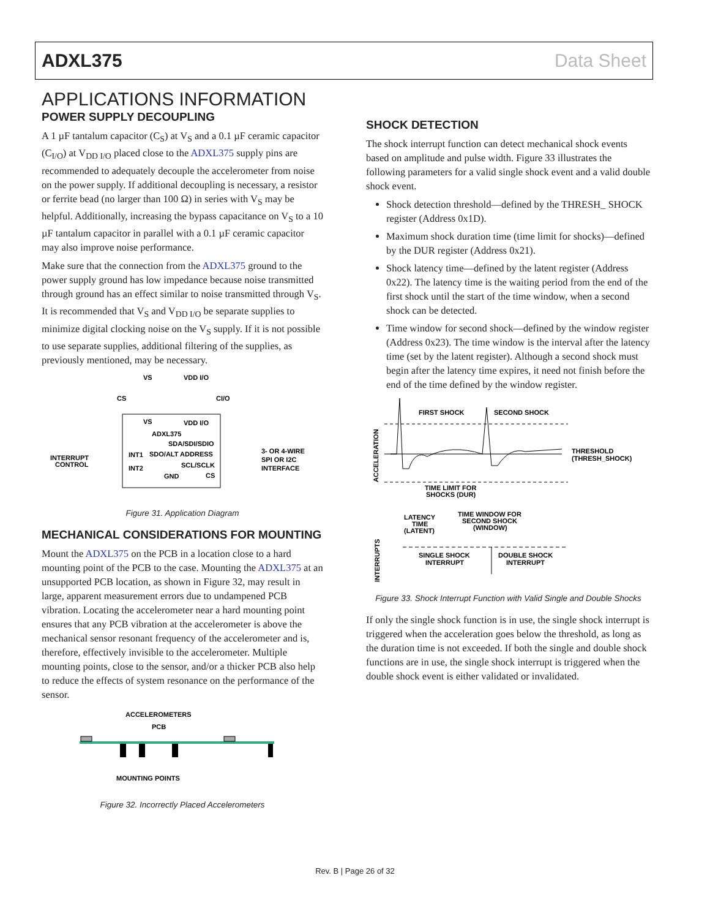ADXL375 Data Sheet
APPLICATIONS INFORMATION
POWER SUPPLY DECOUPLING
A 1 µF tantalum capacitor (C<sub>S</sub>) at V<sub>S</sub> and a 0.1 µF ceramic capacitor (C<sub>I/O</sub>) at V<sub>DD I/O</sub> placed close to the ADXL375 supply pins are recommended to adequately decouple the accelerometer from noise on the power supply. If additional decoupling is necessary, a resistor or ferrite bead (no larger than 100 Ω) in series with V<sub>S</sub> may be helpful. Additionally, increasing the bypass capacitance on V<sub>S</sub> to a 10 µF tantalum capacitor in parallel with a 0.1 µF ceramic capacitor may also improve noise performance.
Make sure that the connection from the ADXL375 ground to the power supply ground has low impedance because noise transmitted through ground has an effect similar to noise transmitted through V<sub>S</sub>. It is recommended that V<sub>S</sub> and V<sub>DD I/O</sub> be separate supplies to minimize digital clocking noise on the V<sub>S</sub> supply. If it is not possible to use separate supplies, additional filtering of the supplies, as previously mentioned, may be necessary.
VS
VDD I/O
CS
CI/O
VS
VDD I/O
ADXL375
SDA/SDI/SDIO
SDO/ALT ADDRESS
SCL/SCLK
CS
INT1
INT2
GND
INTERRUPT
CONTROL
3- OR 4-WIRE
SPI OR I2C
INTERFACE
Figure 31. Application Diagram
MECHANICAL CONSIDERATIONS FOR MOUNTING
Mount the ADXL375 on the PCB in a location close to a hard mounting point of the PCB to the case. Mounting the ADXL375 at an unsupported PCB location, as shown in Figure 32, may result in large, apparent measurement errors due to undampened PCB vibration. Locating the accelerometer near a hard mounting point ensures that any PCB vibration at the accelerometer is above the mechanical sensor resonant frequency of the accelerometer and is, therefore, effectively invisible to the accelerometer. Multiple mounting points, close to the sensor, and/or a thicker PCB also help to reduce the effects of system resonance on the performance of the sensor.
ACCELEROMETERS
PCB
MOUNTING POINTS
Figure 32. Incorrectly Placed Accelerometers
SHOCK DETECTION
The shock interrupt function can detect mechanical shock events based on amplitude and pulse width. Figure 33 illustrates the following parameters for a valid single shock event and a valid double shock event.
Shock detection threshold—defined by the THRESH_ SHOCK register (Address 0x1D).
Maximum shock duration time (time limit for shocks)—defined by the DUR register (Address 0x21).
Shock latency time—defined by the latent register (Address 0x22). The latency time is the waiting period from the end of the first shock until the start of the time window, when a second shock can be detected.
Time window for second shock—defined by the window register (Address 0x23). The time window is the interval after the latency time (set by the latent register). Although a second shock must begin after the latency time expires, it need not finish before the end of the time defined by the window register.
FIRST SHOCK
SECOND SHOCK
THRESHOLD
(THRESH_SHOCK)
TIME LIMIT FOR
SHOCKS (DUR)
LATENCY
TIME
(LATENT)
TIME WINDOW FOR
SECOND SHOCK
(WINDOW)
SINGLE SHOCK
INTERRUPT
DOUBLE SHOCK
INTERRUPT
ACCELERATION
INTERRUPTS
Figure 33. Shock Interrupt Function with Valid Single and Double Shocks
If only the single shock function is in use, the single shock interrupt is triggered when the acceleration goes below the threshold, as long as the duration time is not exceeded. If both the single and double shock functions are in use, the single shock interrupt is triggered when the double shock event is either validated or invalidated.
Rev. B | Page 26 of 32